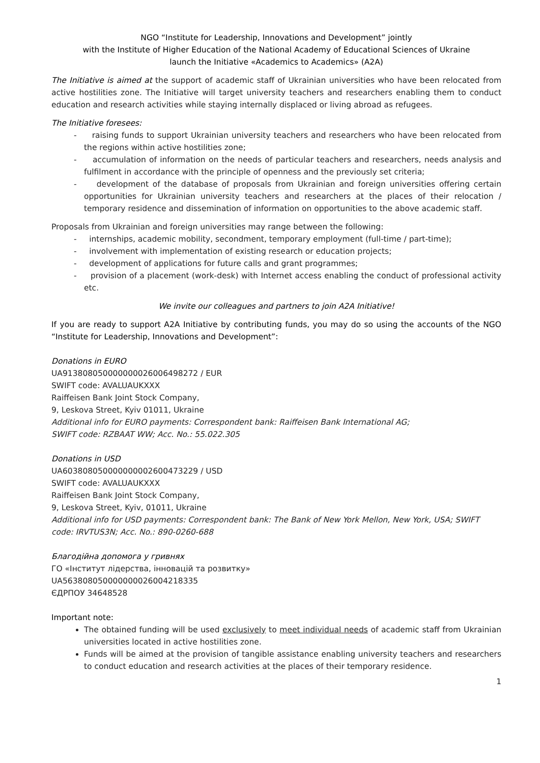NGO “Institute for Leadership, Innovations and Development” jointly
with the Institute of Higher Education of the National Academy of Educational Sciences of Ukraine
launch the Initiative «Academics to Academics» (A2A)
The Initiative is aimed at the support of academic staff of Ukrainian universities who have been relocated from active hostilities zone. The Initiative will target university teachers and researchers enabling them to conduct education and research activities while staying internally displaced or living abroad as refugees.
The Initiative foresees:
- raising funds to support Ukrainian university teachers and researchers who have been relocated from the regions within active hostilities zone;
- accumulation of information on the needs of particular teachers and researchers, needs analysis and fulfilment in accordance with the principle of openness and the previously set criteria;
- development of the database of proposals from Ukrainian and foreign universities offering certain opportunities for Ukrainian university teachers and researchers at the places of their relocation / temporary residence and dissemination of information on opportunities to the above academic staff.
Proposals from Ukrainian and foreign universities may range between the following:
- internships, academic mobility, secondment, temporary employment (full-time / part-time);
- involvement with implementation of existing research or education projects;
- development of applications for future calls and grant programmes;
- provision of a placement (work-desk) with Internet access enabling the conduct of professional activity etc.
We invite our colleagues and partners to join A2A Initiative!
If you are ready to support A2A Initiative by contributing funds, you may do so using the accounts of the NGO “Institute for Leadership, Innovations and Development”:
Donations in EURO
UA913808050000000026006498272 / EUR
SWIFT code: AVALUAUKXXX
Raiffeisen Bank Joint Stock Company,
9, Leskova Street, Kyiv 01011, Ukraine
Additional info for EURO payments: Correspondent bank: Raiffeisen Bank International AG;
SWIFT code: RZBAAT WW; Acc. No.: 55.022.305
Donations in USD
UA603808050000000002600473229 / USD
SWIFT code: AVALUAUKXXX
Raiffeisen Bank Joint Stock Company,
9, Leskova Street, Kyiv, 01011, Ukraine
Additional info for USD payments: Correspondent bank: The Bank of New York Mellon, New York, USA; SWIFT code: IRVTUS3N; Acc. No.: 890-0260-688
Благодійна допомога у гривнях
ГО «Інститут лідерства, інновацій та розвитку»
UA563808050000000026004218335
ЄДРПОУ 34648528
Important note:
The obtained funding will be used exclusively to meet individual needs of academic staff from Ukrainian universities located in active hostilities zone.
Funds will be aimed at the provision of tangible assistance enabling university teachers and researchers to conduct education and research activities at the places of their temporary residence.
1